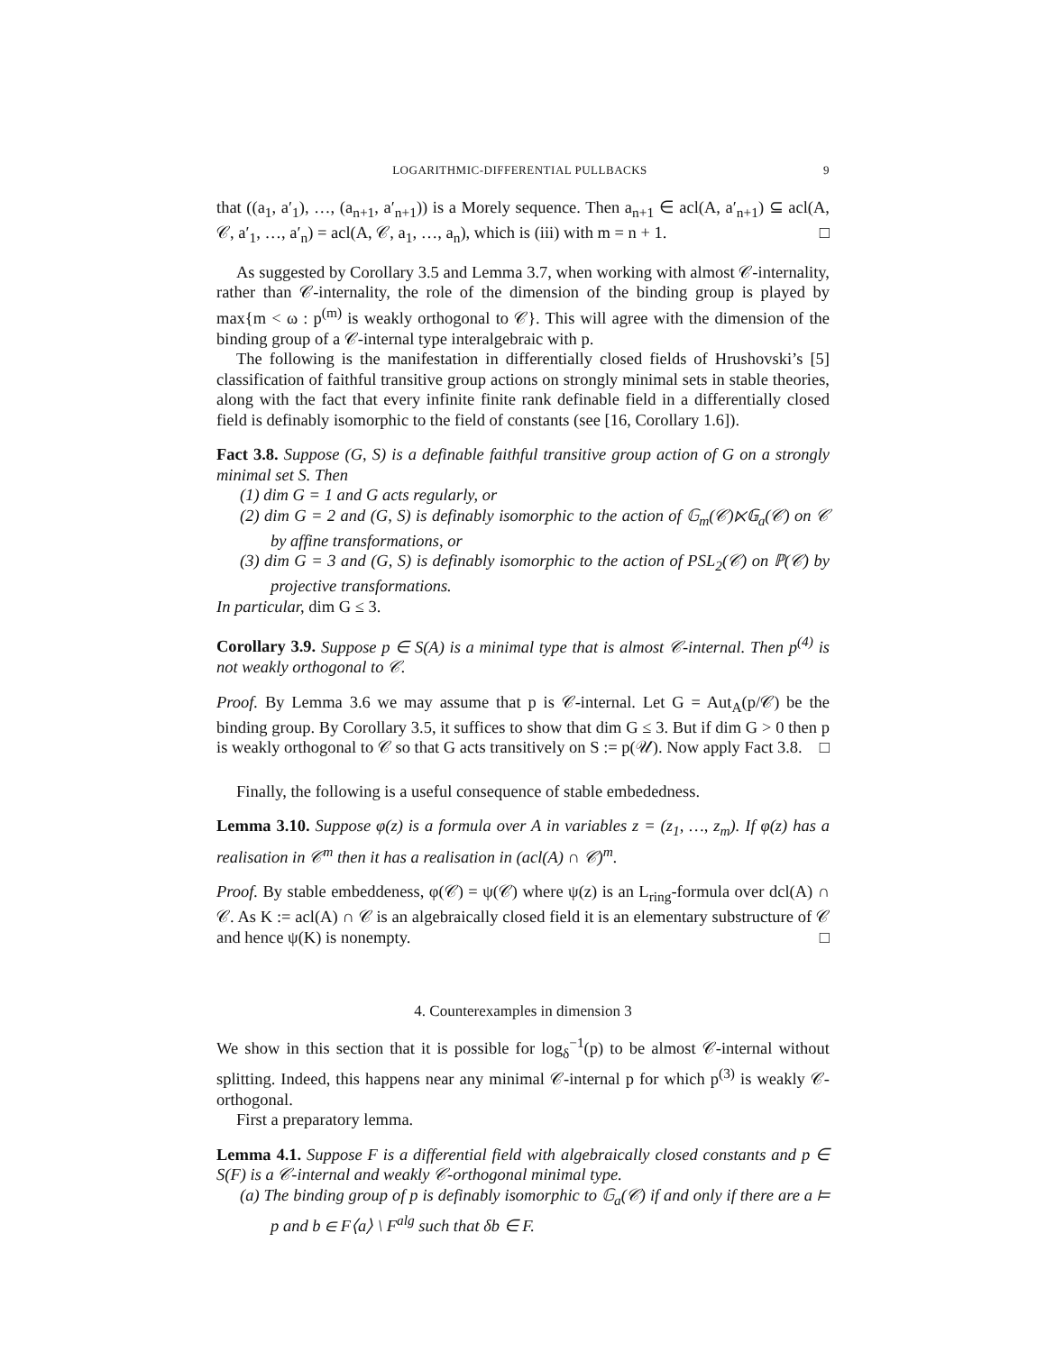LOGARITHMIC-DIFFERENTIAL PULLBACKS 9
that ((a<sub>1</sub>, a′<sub>1</sub>), …, (a<sub>n+1</sub>, a′<sub>n+1</sub>)) is a Morely sequence. Then a<sub>n+1</sub> ∈ acl(A, a′<sub>n+1</sub>) ⊆ acl(A, 𝒞, a′<sub>1</sub>, …, a′<sub>n</sub>) = acl(A, 𝒞, a<sub>1</sub>, …, a<sub>n</sub>), which is (iii) with m = n + 1. □
As suggested by Corollary 3.5 and Lemma 3.7, when working with almost 𝒞-internality, rather than 𝒞-internality, the role of the dimension of the binding group is played by max{m < ω : p<sup>(m)</sup> is weakly orthogonal to 𝒞}. This will agree with the dimension of the binding group of a 𝒞-internal type interalgebraic with p.
The following is the manifestation in differentially closed fields of Hrushovski’s [5] classification of faithful transitive group actions on strongly minimal sets in stable theories, along with the fact that every infinite finite rank definable field in a differentially closed field is definably isomorphic to the field of constants (see [16, Corollary 1.6]).
Fact 3.8. Suppose (G, S) is a definable faithful transitive group action of G on a strongly minimal set S. Then
(1) dim G = 1 and G acts regularly, or
(2) dim G = 2 and (G, S) is definably isomorphic to the action of 𝔾<sub>m</sub>(𝒞)⋉𝔾<sub>a</sub>(𝒞) on 𝒞 by affine transformations, or
(3) dim G = 3 and (G, S) is definably isomorphic to the action of PSL<sub>2</sub>(𝒞) on ℙ(𝒞) by projective transformations.
In particular, dim G ≤ 3.
Corollary 3.9. Suppose p ∈ S(A) is a minimal type that is almost 𝒞-internal. Then p<sup>(4)</sup> is not weakly orthogonal to 𝒞.
Proof. By Lemma 3.6 we may assume that p is 𝒞-internal. Let G = Aut<sub>A</sub>(p/𝒞) be the binding group. By Corollary 3.5, it suffices to show that dim G ≤ 3. But if dim G > 0 then p is weakly orthogonal to 𝒞 so that G acts transitively on S := p(𝒰). Now apply Fact 3.8. □
Finally, the following is a useful consequence of stable embededness.
Lemma 3.10. Suppose φ(z) is a formula over A in variables z = (z<sub>1</sub>, …, z<sub>m</sub>). If φ(z) has a realisation in 𝒞<sup>m</sup> then it has a realisation in (acl(A) ∩ 𝒞)<sup>m</sup>.
Proof. By stable embeddeness, φ(𝒞) = ψ(𝒞) where ψ(z) is an L<sub>ring</sub>-formula over dcl(A) ∩ 𝒞. As K := acl(A) ∩ 𝒞 is an algebraically closed field it is an elementary substructure of 𝒞 and hence ψ(K) is nonempty. □
4. Counterexamples in dimension 3
We show in this section that it is possible for log<sub>δ</sub><sup>−1</sup>(p) to be almost 𝒞-internal without splitting. Indeed, this happens near any minimal 𝒞-internal p for which p<sup>(3)</sup> is weakly 𝒞-orthogonal.
First a preparatory lemma.
Lemma 4.1. Suppose F is a differential field with algebraically closed constants and p ∈ S(F) is a 𝒞-internal and weakly 𝒞-orthogonal minimal type.
(a) The binding group of p is definably isomorphic to 𝔾<sub>a</sub>(𝒞) if and only if there are a ⊨ p and b ∈ F⟨a⟩ \ F<sup>alg</sup> such that δb ∈ F.